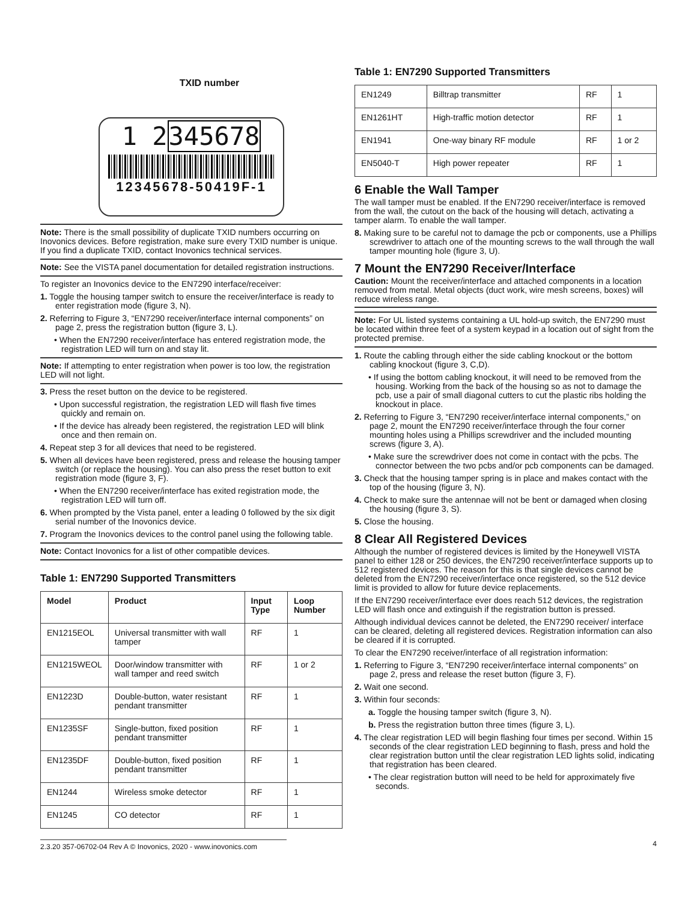TXID number
1 2345678
12345678-50419F-1
Note: There is the small possibility of duplicate TXID numbers occurring on Inovonics devices. Before registration, make sure every TXID number is unique. If you find a duplicate TXID, contact Inovonics technical services.
Note: See the VISTA panel documentation for detailed registration instructions.
To register an Inovonics device to the EN7290 interface/receiver:
1. Toggle the housing tamper switch to ensure the receiver/interface is ready to enter registration mode (figure 3, N).
2. Referring to Figure 3, “EN7290 receiver/interface internal components” on page 2, press the registration button (figure 3, L).
• When the EN7290 receiver/interface has entered registration mode, the registration LED will turn on and stay lit.
Note: If attempting to enter registration when power is too low, the registration LED will not light.
3. Press the reset button on the device to be registered.
• Upon successful registration, the registration LED will flash five times quickly and remain on.
• If the device has already been registered, the registration LED will blink once and then remain on.
4. Repeat step 3 for all devices that need to be registered.
5. When all devices have been registered, press and release the housing tamper switch (or replace the housing). You can also press the reset button to exit registration mode (figure 3, F).
• When the EN7290 receiver/interface has exited registration mode, the registration LED will turn off.
6. When prompted by the Vista panel, enter a leading 0 followed by the six digit serial number of the Inovonics device.
7. Program the Inovonics devices to the control panel using the following table.
Note: Contact Inovonics for a list of other compatible devices.
Table 1: EN7290 Supported Transmitters
| Model | Product | Input Type | Loop Number |
| --- | --- | --- | --- |
| EN1215EOL | Universal transmitter with wall tamper | RF | 1 |
| EN1215WEOL | Door/window transmitter with wall tamper and reed switch | RF | 1 or 2 |
| EN1223D | Double-button, water resistant pendant transmitter | RF | 1 |
| EN1235SF | Single-button, fixed position pendant transmitter | RF | 1 |
| EN1235DF | Double-button, fixed position pendant transmitter | RF | 1 |
| EN1244 | Wireless smoke detector | RF | 1 |
| EN1245 | CO detector | RF | 1 |
Table 1: EN7290 Supported Transmitters
| EN1249 | Billtrap transmitter | RF | 1 |
| EN1261HT | High-traffic motion detector | RF | 1 |
| EN1941 | One-way binary RF module | RF | 1 or 2 |
| EN5040-T | High power repeater | RF | 1 |
6 Enable the Wall Tamper
The wall tamper must be enabled. If the EN7290 receiver/interface is removed from the wall, the cutout on the back of the housing will detach, activating a tamper alarm. To enable the wall tamper.
8. Making sure to be careful not to damage the pcb or components, use a Phillips screwdriver to attach one of the mounting screws to the wall through the wall tamper mounting hole (figure 3, U).
7 Mount the EN7290 Receiver/Interface
Caution: Mount the receiver/interface and attached components in a location removed from metal. Metal objects (duct work, wire mesh screens, boxes) will reduce wireless range.
Note: For UL listed systems containing a UL hold-up switch, the EN7290 must be located within three feet of a system keypad in a location out of sight from the protected premise.
1. Route the cabling through either the side cabling knockout or the bottom cabling knockout (figure 3, C,D).
• If using the bottom cabling knockout, it will need to be removed from the housing. Working from the back of the housing so as not to damage the pcb, use a pair of small diagonal cutters to cut the plastic ribs holding the knockout in place.
2. Referring to Figure 3, “EN7290 receiver/interface internal components,” on page 2, mount the EN7290 receiver/interface through the four corner mounting holes using a Phillips screwdriver and the included mounting screws (figure 3, A).
• Make sure the screwdriver does not come in contact with the pcbs. The connector between the two pcbs and/or pcb components can be damaged.
3. Check that the housing tamper spring is in place and makes contact with the top of the housing (figure 3, N).
4. Check to make sure the antennae will not be bent or damaged when closing the housing (figure 3, S).
5. Close the housing.
8 Clear All Registered Devices
Although the number of registered devices is limited by the Honeywell VISTA panel to either 128 or 250 devices, the EN7290 receiver/interface supports up to 512 registered devices. The reason for this is that single devices cannot be deleted from the EN7290 receiver/interface once registered, so the 512 device limit is provided to allow for future device replacements.
If the EN7290 receiver/interface ever does reach 512 devices, the registration LED will flash once and extinguish if the registration button is pressed.
Although individual devices cannot be deleted, the EN7290 receiver/ interface can be cleared, deleting all registered devices. Registration information can also be cleared if it is corrupted.
To clear the EN7290 receiver/interface of all registration information:
1. Referring to Figure 3, “EN7290 receiver/interface internal components” on page 2, press and release the reset button (figure 3, F).
2. Wait one second.
3. Within four seconds:
a. Toggle the housing tamper switch (figure 3, N).
b. Press the registration button three times (figure 3, L).
4. The clear registration LED will begin flashing four times per second. Within 15 seconds of the clear registration LED beginning to flash, press and hold the clear registration button until the clear registration LED lights solid, indicating that registration has been cleared.
• The clear registration button will need to be held for approximately five seconds.
2.3.20 357-06702-04 Rev A © Inovonics, 2020 - www.inovonics.com 4